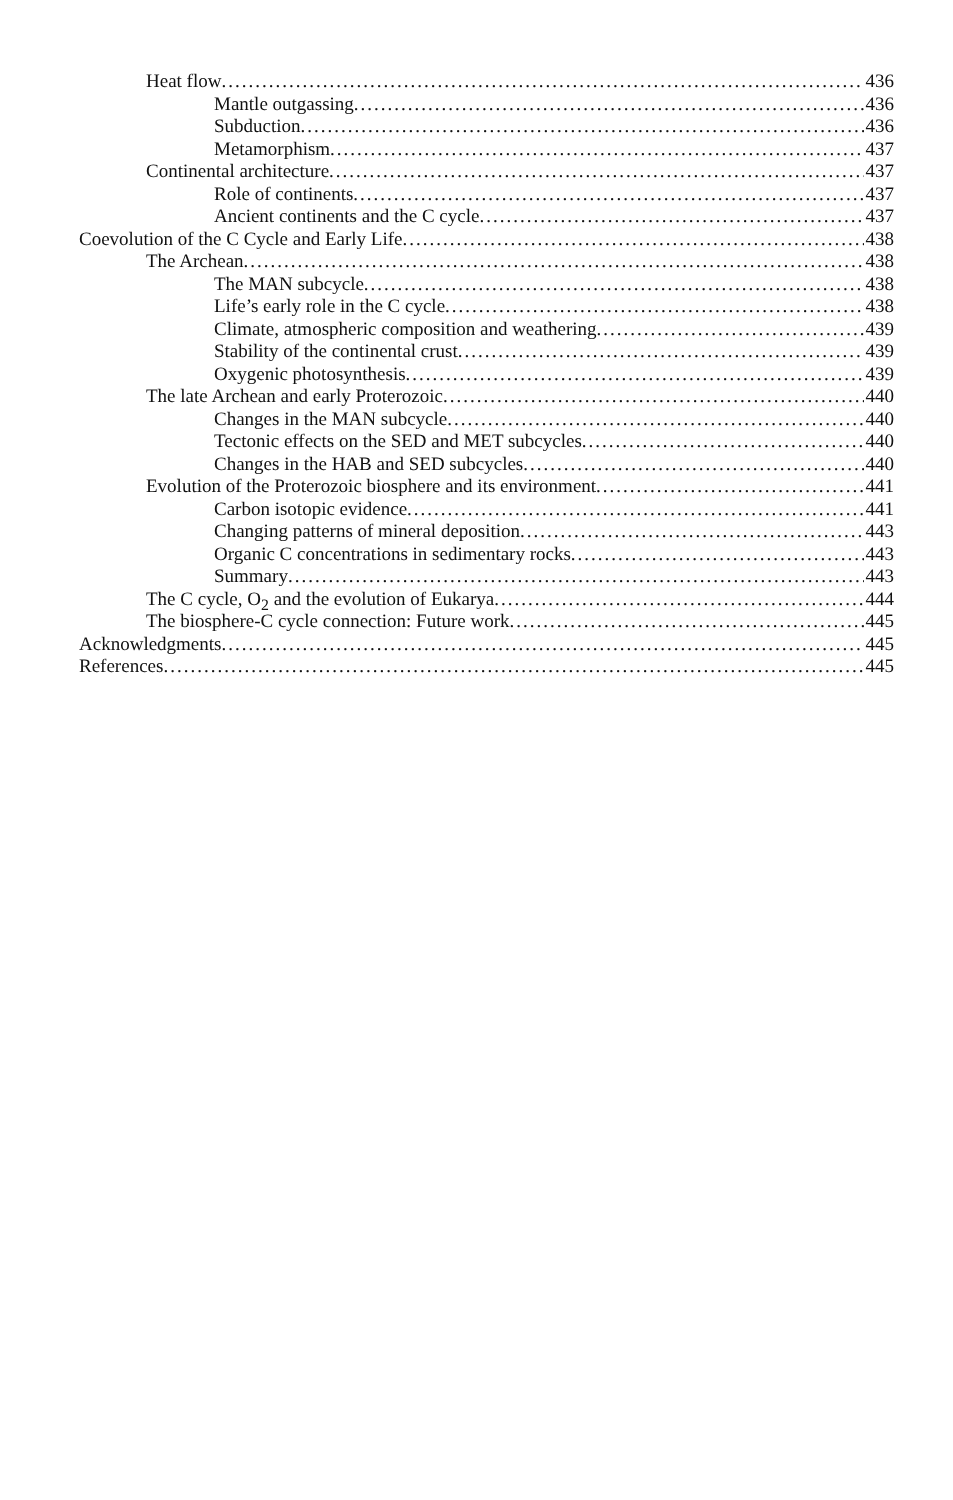Heat flow 436
Mantle outgassing 436
Subduction 436
Metamorphism 437
Continental architecture 437
Role of continents 437
Ancient continents and the C cycle 437
Coevolution of the C Cycle and Early Life 438
The Archean 438
The MAN subcycle 438
Life’s early role in the C cycle 438
Climate, atmospheric composition and weathering 439
Stability of the continental crust 439
Oxygenic photosynthesis 439
The late Archean and early Proterozoic 440
Changes in the MAN subcycle 440
Tectonic effects on the SED and MET subcycles 440
Changes in the HAB and SED subcycles 440
Evolution of the Proterozoic biosphere and its environment 441
Carbon isotopic evidence 441
Changing patterns of mineral deposition 443
Organic C concentrations in sedimentary rocks 443
Summary 443
The C cycle, O<sub>2</sub> and the evolution of Eukarya 444
The biosphere-C cycle connection: Future work 445
Acknowledgments 445
References 445